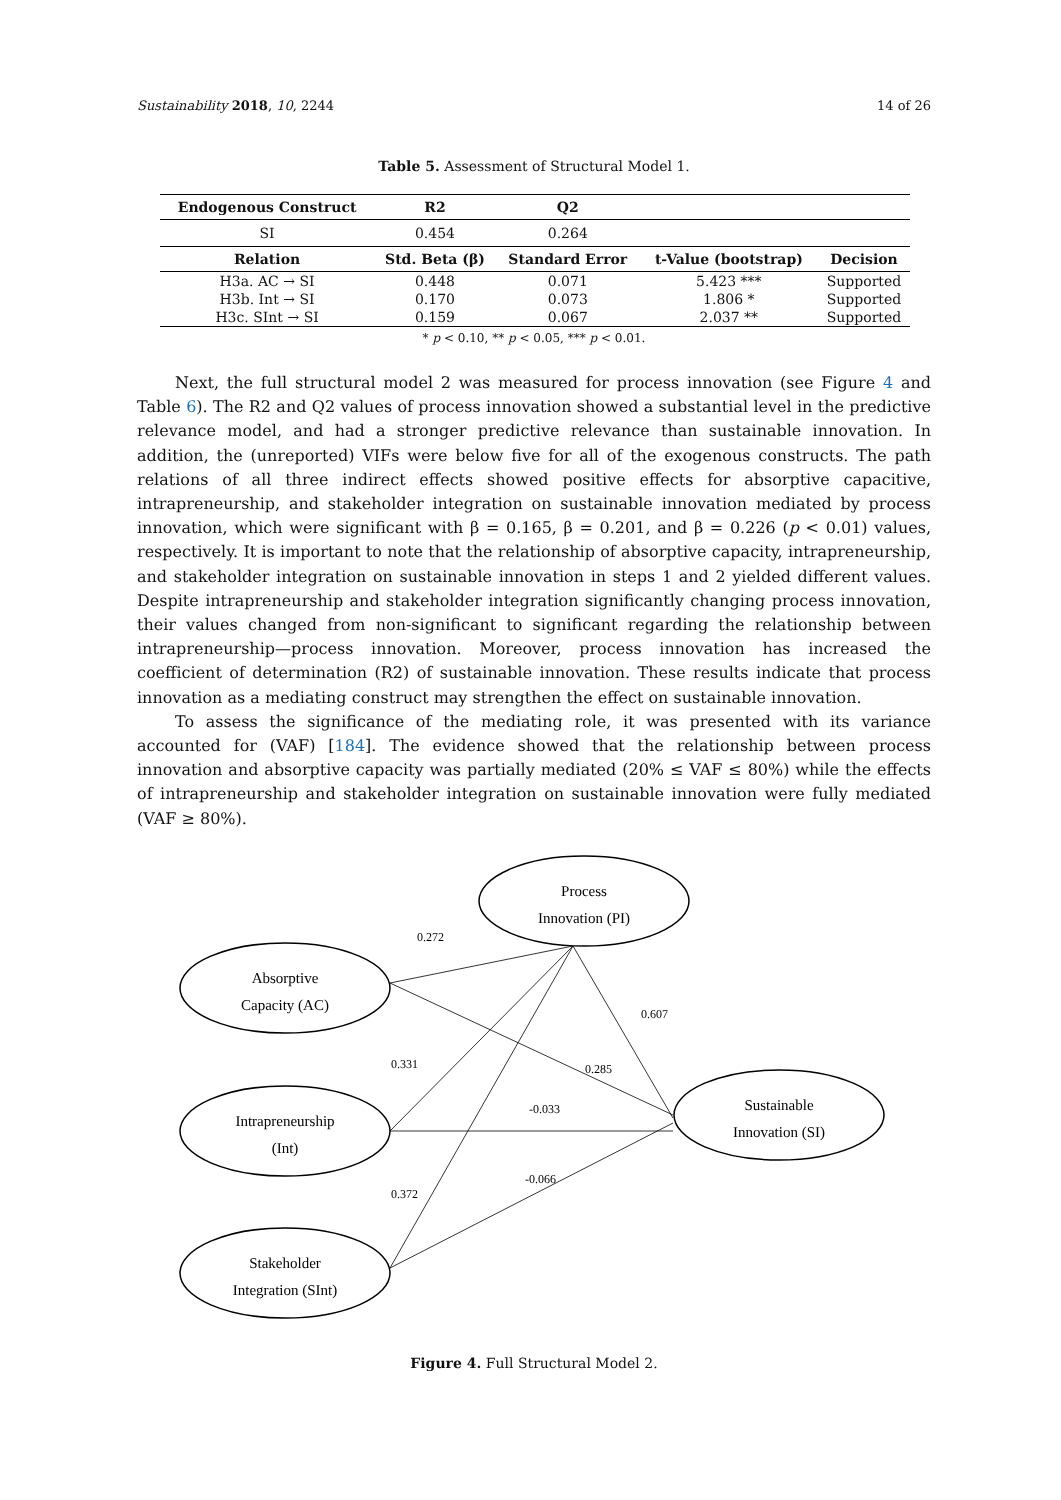Sustainability 2018, 10, 2244 14 of 26
Table 5. Assessment of Structural Model 1.
| Endogenous Construct | R2 | Q2 | | |
| --- | --- | --- | --- | --- |
| SI | 0.454 | 0.264 | | |
| Relation | Std. Beta (β) | Standard Error | t-Value (bootstrap) | Decision |
| H3a. AC → SI | 0.448 | 0.071 | 5.423 *** | Supported |
| H3b. Int → SI | 0.170 | 0.073 | 1.806 * | Supported |
| H3c. SInt → SI | 0.159 | 0.067 | 2.037 ** | Supported |
* p < 0.10, ** p < 0.05, *** p < 0.01.
Next, the full structural model 2 was measured for process innovation (see Figure 4 and Table 6). The R2 and Q2 values of process innovation showed a substantial level in the predictive relevance model, and had a stronger predictive relevance than sustainable innovation. In addition, the (unreported) VIFs were below five for all of the exogenous constructs. The path relations of all three indirect effects showed positive effects for absorptive capacitive, intrapreneurship, and stakeholder integration on sustainable innovation mediated by process innovation, which were significant with β = 0.165, β = 0.201, and β = 0.226 (p < 0.01) values, respectively. It is important to note that the relationship of absorptive capacity, intrapreneurship, and stakeholder integration on sustainable innovation in steps 1 and 2 yielded different values. Despite intrapreneurship and stakeholder integration significantly changing process innovation, their values changed from non-significant to significant regarding the relationship between intrapreneurship—process innovation. Moreover, process innovation has increased the coefficient of determination (R2) of sustainable innovation. These results indicate that process innovation as a mediating construct may strengthen the effect on sustainable innovation.
To assess the significance of the mediating role, it was presented with its variance accounted for (VAF) [184]. The evidence showed that the relationship between process innovation and absorptive capacity was partially mediated (20% ≤ VAF ≤ 80%) while the effects of intrapreneurship and stakeholder integration on sustainable innovation were fully mediated (VAF ≥ 80%).
Process
Innovation (PI)
Absorptive
Capacity (AC)
Intrapreneurship
(Int)
Stakeholder
Integration (SInt)
Sustainable
Innovation (SI)
0.272
0.607
0.331
0.285
-0.033
0.372
-0.066
Figure 4. Full Structural Model 2.